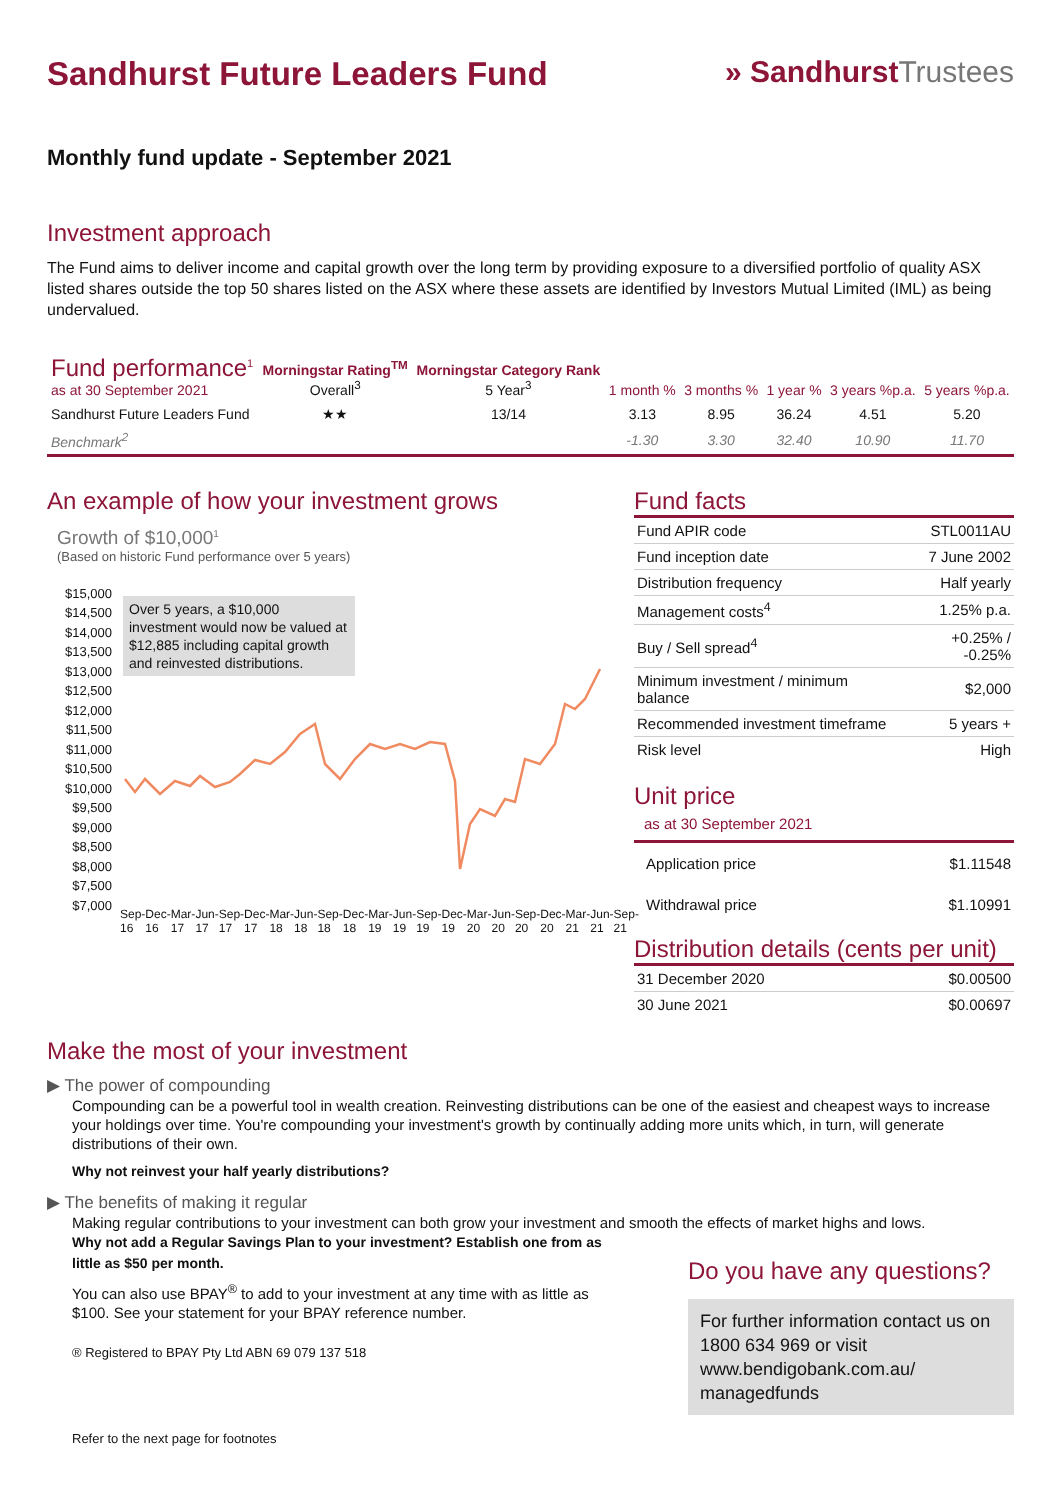Sandhurst Future Leaders Fund
» SandhurstTrustees
Monthly fund update - September 2021
Investment approach
The Fund aims to deliver income and capital growth over the long term by providing exposure to a diversified portfolio of quality ASX listed shares outside the top 50 shares listed on the ASX where these assets are identified by Investors Mutual Limited (IML) as being undervalued.
| Fund performance<sup>1</sup> as at 30 September 2021 | Morningstar Rating<sup>TM</sup> Overall<sup>3</sup> | Morningstar Category Rank 5 Year<sup>3</sup> | 1 month % | 3 months % | 1 year % | 3 years %p.a. | 5 years %p.a. |
| --- | --- | --- | --- | --- | --- | --- | --- |
| Sandhurst Future Leaders Fund | ★★ | 13/14 | 3.13 | 8.95 | 36.24 | 4.51 | 5.20 |
| Benchmark<sup>2</sup> | | | -1.30 | 3.30 | 32.40 | 10.90 | 11.70 |
An example of how your investment grows
Growth of $10,000<sup>1</sup>
(Based on historic Fund performance over 5 years)
$15,000
$14,500
$14,000
$13,500
$13,000
$12,500
$12,000
$11,500
$11,000
$10,500
$10,000
$9,500
$9,000
$8,500
$8,000
$7,500
$7,000
Over 5 years, a $10,000 investment would now be valued at $12,885 including capital growth and reinvested distributions.
Sep-16 Dec-16 Mar-17 Jun-17 Sep-17 Dec-17 Mar-18 Jun-18 Sep-18 Dec-18 Mar-19 Jun-19 Sep-19 Dec-19 Mar-20 Jun-20 Sep-20 Dec-20 Mar-21 Jun-21 Sep-21
Fund facts
| Fund APIR code | STL0011AU |
| Fund inception date | 7 June 2002 |
| Distribution frequency | Half yearly |
| Management costs<sup>4</sup> | 1.25% p.a. |
| Buy / Sell spread<sup>4</sup> | +0.25% / -0.25% |
| Minimum investment / minimum balance | $2,000 |
| Recommended investment timeframe | 5 years + |
| Risk level | High |
Unit price
as at 30 September 2021
| Application price | $1.11548 |
| Withdrawal price | $1.10991 |
Distribution details (cents per unit)
| 31 December 2020 | $0.00500 |
| 30 June 2021 | $0.00697 |
Make the most of your investment
▶ The power of compounding
Compounding can be a powerful tool in wealth creation. Reinvesting distributions can be one of the easiest and cheapest ways to increase your holdings over time. You're compounding your investment's growth by continually adding more units which, in turn, will generate distributions of their own.
Why not reinvest your half yearly distributions?
▶ The benefits of making it regular
Making regular contributions to your investment can both grow your investment and smooth the effects of market highs and lows.
Why not add a Regular Savings Plan to your investment? Establish one from as little as $50 per month.
You can also use BPAY<sup>®</sup> to add to your investment at any time with as little as $100. See your statement for your BPAY reference number.
® Registered to BPAY Pty Ltd ABN 69 079 137 518
Refer to the next page for footnotes
Do you have any questions?
For further information contact us on 1800 634 969 or visit www.bendigobank.com.au/ managedfunds